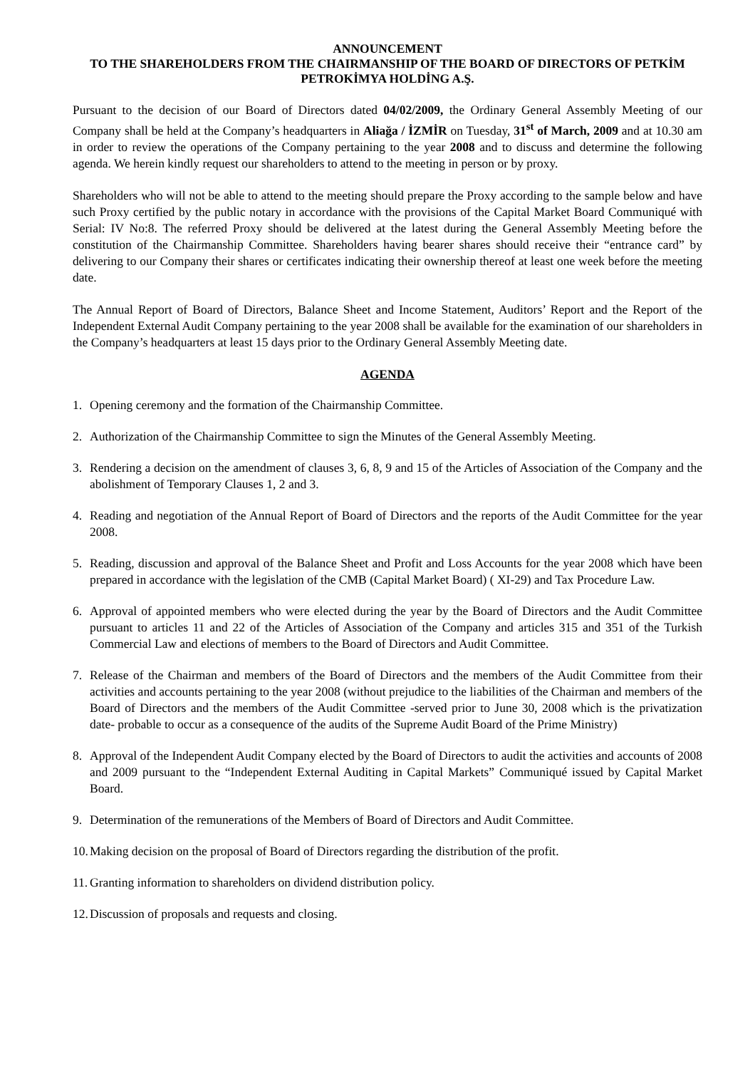ANNOUNCEMENT
TO THE SHAREHOLDERS FROM THE CHAIRMANSHIP OF THE BOARD OF DIRECTORS OF PETKİM PETROKİMYA HOLDİNG A.Ş.
Pursuant to the decision of our Board of Directors dated 04/02/2009, the Ordinary General Assembly Meeting of our Company shall be held at the Company’s headquarters in Aliağa / İZMİR on Tuesday, 31<sup>st</sup> of March, 2009 and at 10.30 am in order to review the operations of the Company pertaining to the year 2008 and to discuss and determine the following agenda. We herein kindly request our shareholders to attend to the meeting in person or by proxy.
Shareholders who will not be able to attend to the meeting should prepare the Proxy according to the sample below and have such Proxy certified by the public notary in accordance with the provisions of the Capital Market Board Communiqué with Serial: IV No:8. The referred Proxy should be delivered at the latest during the General Assembly Meeting before the constitution of the Chairmanship Committee. Shareholders having bearer shares should receive their “entrance card” by delivering to our Company their shares or certificates indicating their ownership thereof at least one week before the meeting date.
The Annual Report of Board of Directors, Balance Sheet and Income Statement, Auditors’ Report and the Report of the Independent External Audit Company pertaining to the year 2008 shall be available for the examination of our shareholders in the Company’s headquarters at least 15 days prior to the Ordinary General Assembly Meeting date.
AGENDA
1. Opening ceremony and the formation of the Chairmanship Committee.
2. Authorization of the Chairmanship Committee to sign the Minutes of the General Assembly Meeting.
3. Rendering a decision on the amendment of clauses 3, 6, 8, 9 and 15 of the Articles of Association of the Company and the abolishment of Temporary Clauses 1, 2 and 3.
4. Reading and negotiation of the Annual Report of Board of Directors and the reports of the Audit Committee for the year 2008.
5. Reading, discussion and approval of the Balance Sheet and Profit and Loss Accounts for the year 2008 which have been prepared in accordance with the legislation of the CMB (Capital Market Board) ( XI-29) and Tax Procedure Law.
6. Approval of appointed members who were elected during the year by the Board of Directors and the Audit Committee pursuant to articles 11 and 22 of the Articles of Association of the Company and articles 315 and 351 of the Turkish Commercial Law and elections of members to the Board of Directors and Audit Committee.
7. Release of the Chairman and members of the Board of Directors and the members of the Audit Committee from their activities and accounts pertaining to the year 2008 (without prejudice to the liabilities of the Chairman and members of the Board of Directors and the members of the Audit Committee -served prior to June 30, 2008 which is the privatization date- probable to occur as a consequence of the audits of the Supreme Audit Board of the Prime Ministry)
8. Approval of the Independent Audit Company elected by the Board of Directors to audit the activities and accounts of 2008 and 2009 pursuant to the “Independent External Auditing in Capital Markets” Communiqué issued by Capital Market Board.
9. Determination of the remunerations of the Members of Board of Directors and Audit Committee.
10. Making decision on the proposal of Board of Directors regarding the distribution of the profit.
11. Granting information to shareholders on dividend distribution policy.
12. Discussion of proposals and requests and closing.